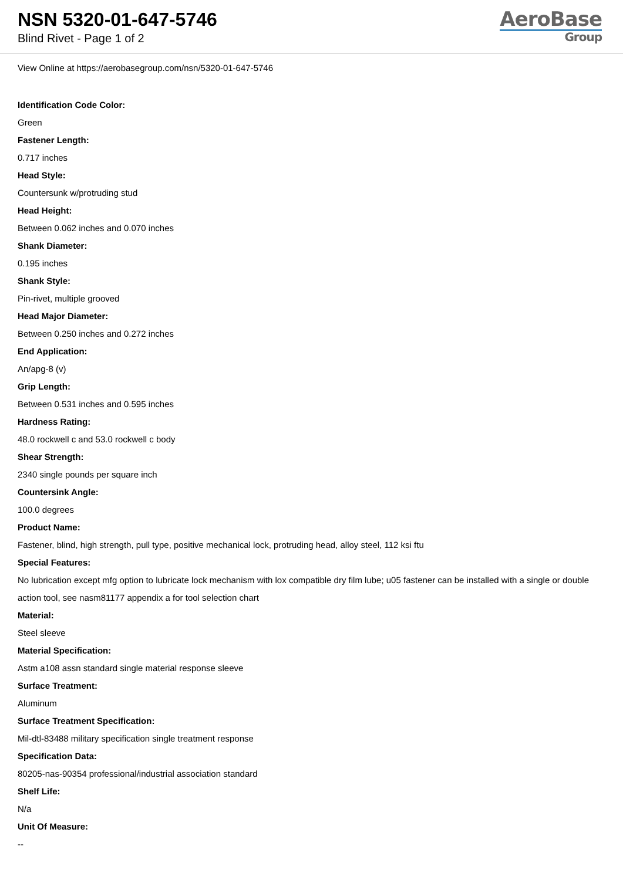NSN 5320-01-647-5746
Blind Rivet - Page 1 of 2
AeroBase
Group
View Online at https://aerobasegroup.com/nsn/5320-01-647-5746
Identification Code Color:
Green
Fastener Length:
0.717 inches
Head Style:
Countersunk w/protruding stud
Head Height:
Between 0.062 inches and 0.070 inches
Shank Diameter:
0.195 inches
Shank Style:
Pin-rivet, multiple grooved
Head Major Diameter:
Between 0.250 inches and 0.272 inches
End Application:
An/apg-8 (v)
Grip Length:
Between 0.531 inches and 0.595 inches
Hardness Rating:
48.0 rockwell c and 53.0 rockwell c body
Shear Strength:
2340 single pounds per square inch
Countersink Angle:
100.0 degrees
Product Name:
Fastener, blind, high strength, pull type, positive mechanical lock, protruding head, alloy steel, 112 ksi ftu
Special Features:
No lubrication except mfg option to lubricate lock mechanism with lox compatible dry film lube; u05 fastener can be installed with a single or double action tool, see nasm81177 appendix a for tool selection chart
Material:
Steel sleeve
Material Specification:
Astm a108 assn standard single material response sleeve
Surface Treatment:
Aluminum
Surface Treatment Specification:
Mil-dtl-83488 military specification single treatment response
Specification Data:
80205-nas-90354 professional/industrial association standard
Shelf Life:
N/a
Unit Of Measure:
--